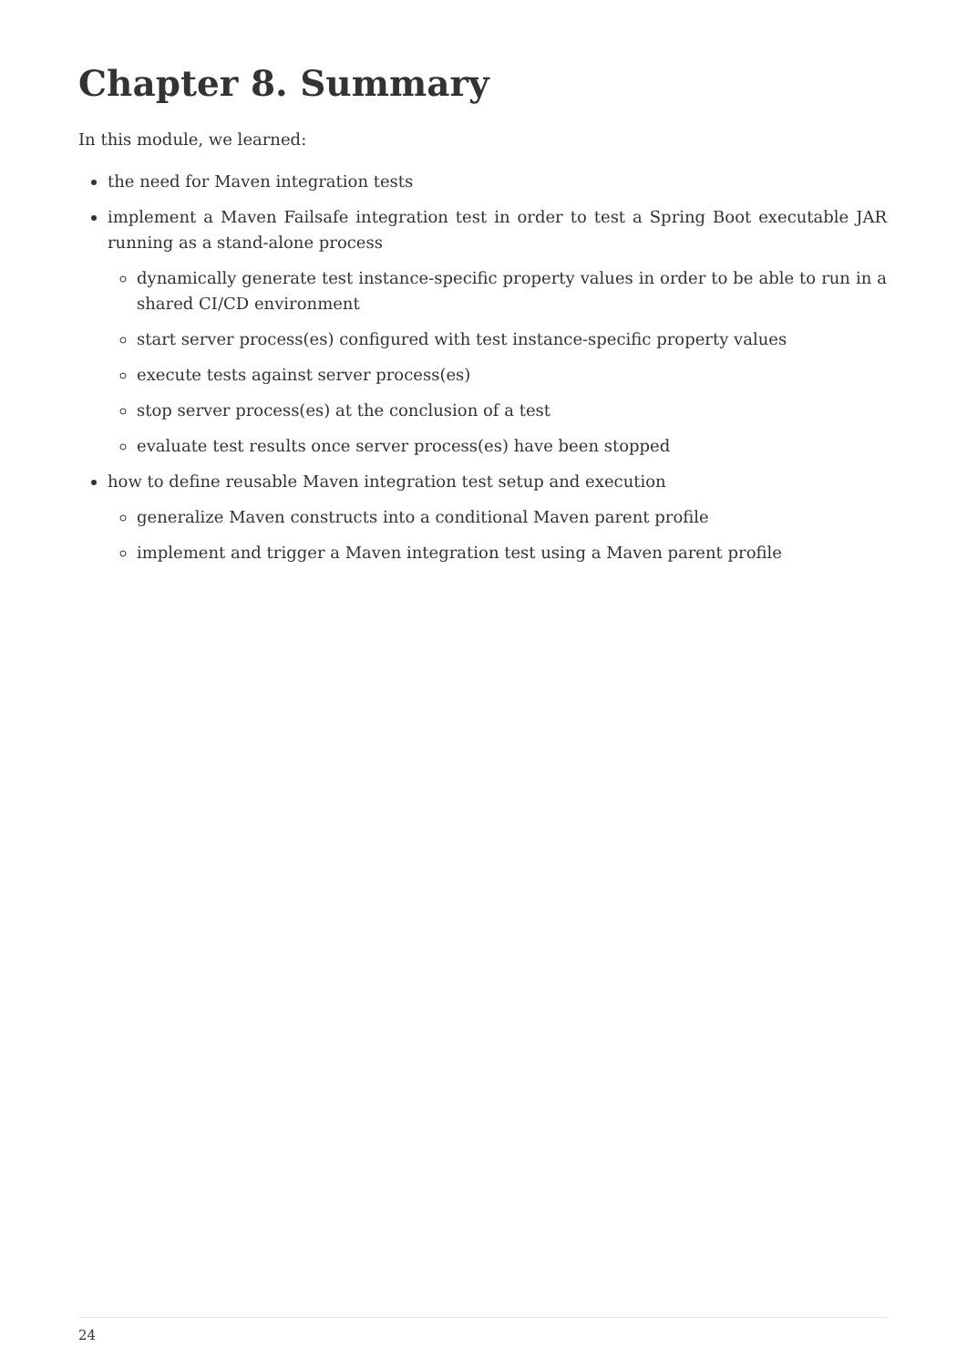Chapter 8. Summary
In this module, we learned:
the need for Maven integration tests
implement a Maven Failsafe integration test in order to test a Spring Boot executable JAR running as a stand-alone process
dynamically generate test instance-specific property values in order to be able to run in a shared CI/CD environment
start server process(es) configured with test instance-specific property values
execute tests against server process(es)
stop server process(es) at the conclusion of a test
evaluate test results once server process(es) have been stopped
how to define reusable Maven integration test setup and execution
generalize Maven constructs into a conditional Maven parent profile
implement and trigger a Maven integration test using a Maven parent profile
24